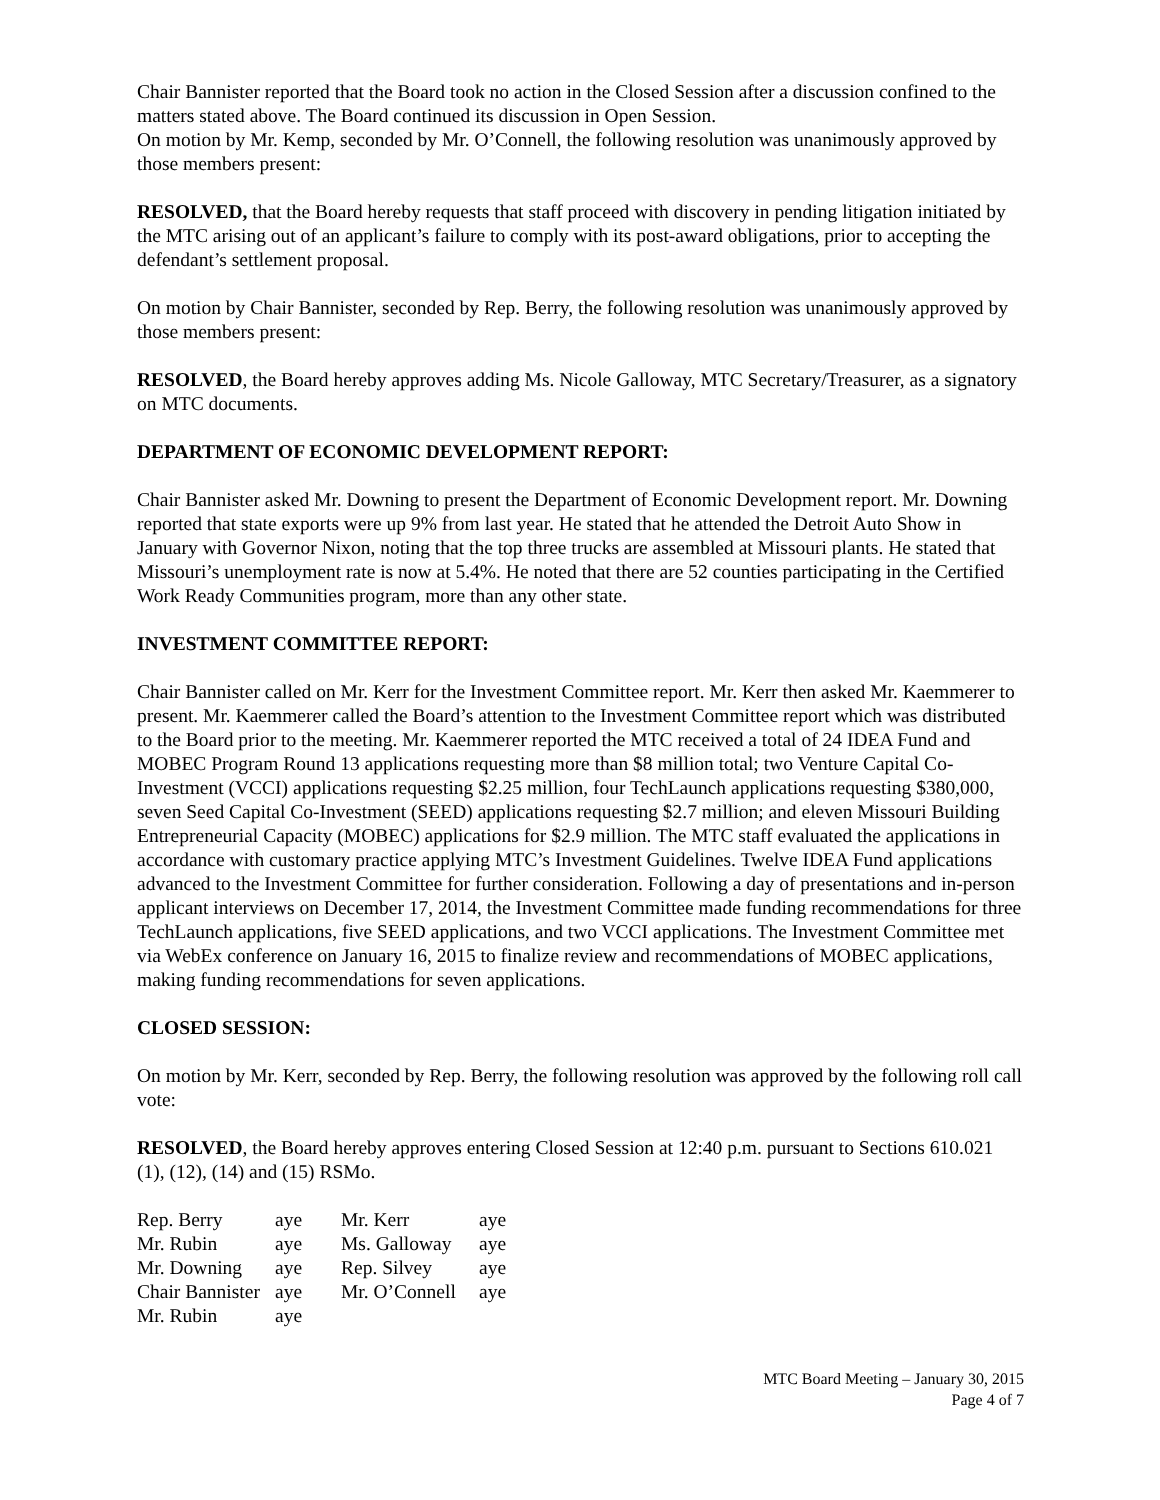Chair Bannister reported that the Board took no action in the Closed Session after a discussion confined to the matters stated above. The Board continued its discussion in Open Session.
On motion by Mr. Kemp, seconded by Mr. O’Connell, the following resolution was unanimously approved by those members present:
RESOLVED, that the Board hereby requests that staff proceed with discovery in pending litigation initiated by the MTC arising out of an applicant’s failure to comply with its post-award obligations, prior to accepting the defendant’s settlement proposal.
On motion by Chair Bannister, seconded by Rep. Berry, the following resolution was unanimously approved by those members present:
RESOLVED, the Board hereby approves adding Ms. Nicole Galloway, MTC Secretary/Treasurer, as a signatory on MTC documents.
DEPARTMENT OF ECONOMIC DEVELOPMENT REPORT:
Chair Bannister asked Mr. Downing to present the Department of Economic Development report. Mr. Downing reported that state exports were up 9% from last year. He stated that he attended the Detroit Auto Show in January with Governor Nixon, noting that the top three trucks are assembled at Missouri plants. He stated that Missouri’s unemployment rate is now at 5.4%. He noted that there are 52 counties participating in the Certified Work Ready Communities program, more than any other state.
INVESTMENT COMMITTEE REPORT:
Chair Bannister called on Mr. Kerr for the Investment Committee report. Mr. Kerr then asked Mr. Kaemmerer to present. Mr. Kaemmerer called the Board’s attention to the Investment Committee report which was distributed to the Board prior to the meeting. Mr. Kaemmerer reported the MTC received a total of 24 IDEA Fund and MOBEC Program Round 13 applications requesting more than $8 million total; two Venture Capital Co-Investment (VCCI) applications requesting $2.25 million, four TechLaunch applications requesting $380,000, seven Seed Capital Co-Investment (SEED) applications requesting $2.7 million; and eleven Missouri Building Entrepreneurial Capacity (MOBEC) applications for $2.9 million. The MTC staff evaluated the applications in accordance with customary practice applying MTC’s Investment Guidelines. Twelve IDEA Fund applications advanced to the Investment Committee for further consideration. Following a day of presentations and in-person applicant interviews on December 17, 2014, the Investment Committee made funding recommendations for three TechLaunch applications, five SEED applications, and two VCCI applications. The Investment Committee met via WebEx conference on January 16, 2015 to finalize review and recommendations of MOBEC applications, making funding recommendations for seven applications.
CLOSED SESSION:
On motion by Mr. Kerr, seconded by Rep. Berry, the following resolution was approved by the following roll call vote:
RESOLVED, the Board hereby approves entering Closed Session at 12:40 p.m. pursuant to Sections 610.021 (1), (12), (14) and (15) RSMo.
| Rep. Berry | aye | Mr. Kerr | aye |
| Mr. Rubin | aye | Ms. Galloway | aye |
| Mr. Downing | aye | Rep. Silvey | aye |
| Chair Bannister | aye | Mr. O’Connell | aye |
| Mr. Rubin | aye | | |
MTC Board Meeting – January 30, 2015
Page 4 of 7